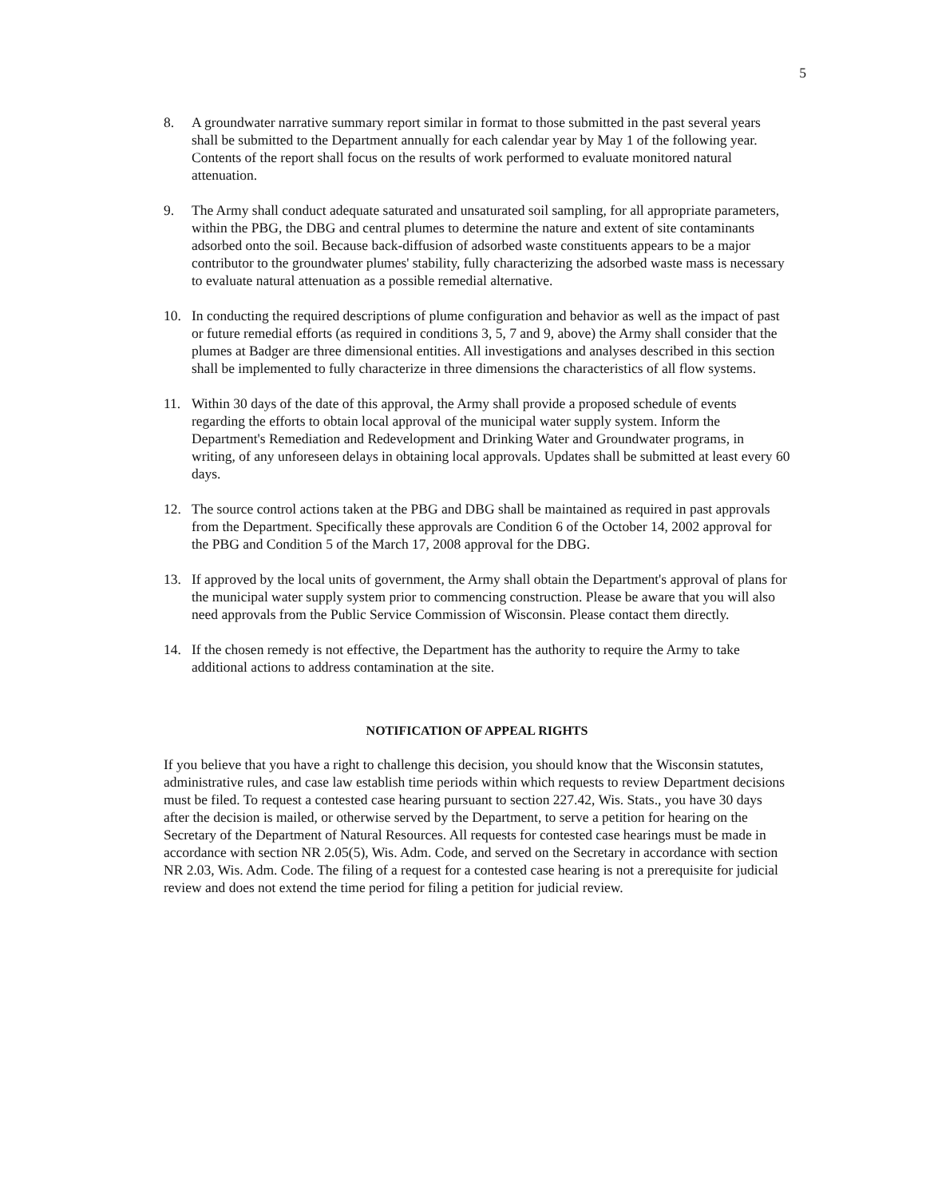5
8. A groundwater narrative summary report similar in format to those submitted in the past several years shall be submitted to the Department annually for each calendar year by May 1 of the following year. Contents of the report shall focus on the results of work performed to evaluate monitored natural attenuation.
9. The Army shall conduct adequate saturated and unsaturated soil sampling, for all appropriate parameters, within the PBG, the DBG and central plumes to determine the nature and extent of site contaminants adsorbed onto the soil. Because back-diffusion of adsorbed waste constituents appears to be a major contributor to the groundwater plumes' stability, fully characterizing the adsorbed waste mass is necessary to evaluate natural attenuation as a possible remedial alternative.
10. In conducting the required descriptions of plume configuration and behavior as well as the impact of past or future remedial efforts (as required in conditions 3, 5, 7 and 9, above) the Army shall consider that the plumes at Badger are three dimensional entities. All investigations and analyses described in this section shall be implemented to fully characterize in three dimensions the characteristics of all flow systems.
11. Within 30 days of the date of this approval, the Army shall provide a proposed schedule of events regarding the efforts to obtain local approval of the municipal water supply system. Inform the Department's Remediation and Redevelopment and Drinking Water and Groundwater programs, in writing, of any unforeseen delays in obtaining local approvals. Updates shall be submitted at least every 60 days.
12. The source control actions taken at the PBG and DBG shall be maintained as required in past approvals from the Department. Specifically these approvals are Condition 6 of the October 14, 2002 approval for the PBG and Condition 5 of the March 17, 2008 approval for the DBG.
13. If approved by the local units of government, the Army shall obtain the Department's approval of plans for the municipal water supply system prior to commencing construction. Please be aware that you will also need approvals from the Public Service Commission of Wisconsin. Please contact them directly.
14. If the chosen remedy is not effective, the Department has the authority to require the Army to take additional actions to address contamination at the site.
NOTIFICATION OF APPEAL RIGHTS
If you believe that you have a right to challenge this decision, you should know that the Wisconsin statutes, administrative rules, and case law establish time periods within which requests to review Department decisions must be filed. To request a contested case hearing pursuant to section 227.42, Wis. Stats., you have 30 days after the decision is mailed, or otherwise served by the Department, to serve a petition for hearing on the Secretary of the Department of Natural Resources. All requests for contested case hearings must be made in accordance with section NR 2.05(5), Wis. Adm. Code, and served on the Secretary in accordance with section NR 2.03, Wis. Adm. Code. The filing of a request for a contested case hearing is not a prerequisite for judicial review and does not extend the time period for filing a petition for judicial review.